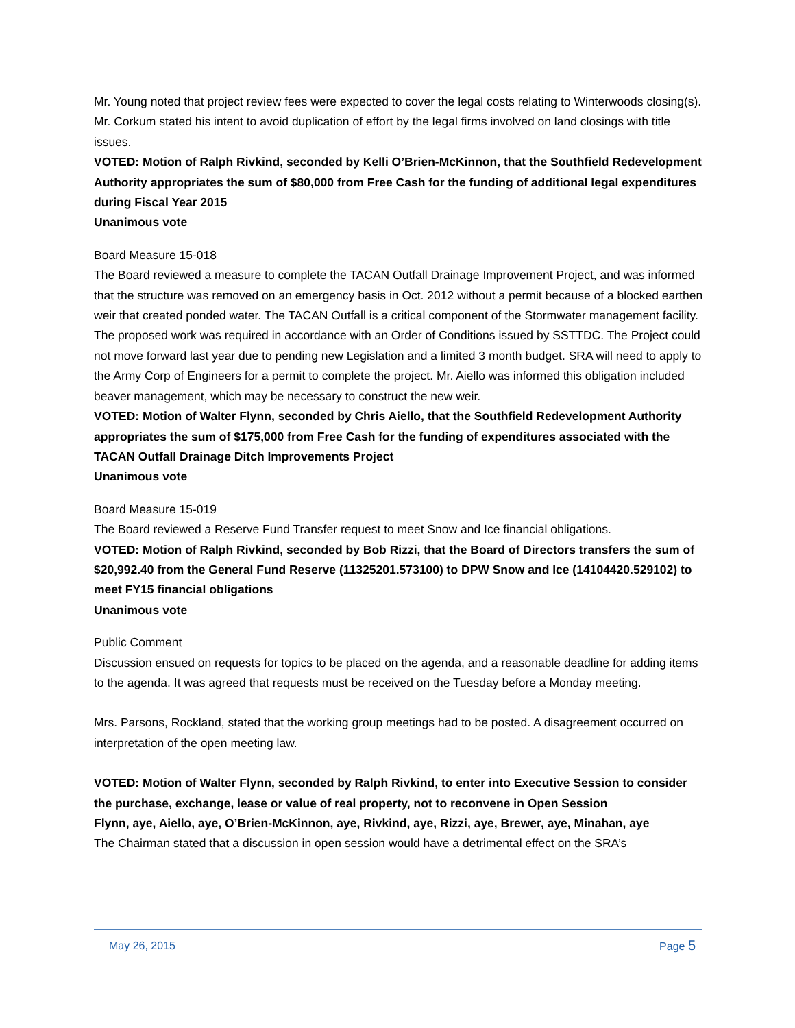Mr. Young noted that project review fees were expected to cover the legal costs relating to Winterwoods closing(s). Mr. Corkum stated his intent to avoid duplication of effort by the legal firms involved on land closings with title issues.
VOTED: Motion of Ralph Rivkind, seconded by Kelli O’Brien-McKinnon, that the Southfield Redevelopment Authority appropriates the sum of $80,000 from Free Cash for the funding of additional legal expenditures during Fiscal Year 2015
Unanimous vote
Board Measure 15-018
The Board reviewed a measure to complete the TACAN Outfall Drainage Improvement Project, and was informed that the structure was removed on an emergency basis in Oct. 2012 without a permit because of a blocked earthen weir that created ponded water. The TACAN Outfall is a critical component of the Stormwater management facility. The proposed work was required in accordance with an Order of Conditions issued by SSTTDC. The Project could not move forward last year due to pending new Legislation and a limited 3 month budget. SRA will need to apply to the Army Corp of Engineers for a permit to complete the project. Mr. Aiello was informed this obligation included beaver management, which may be necessary to construct the new weir.
VOTED: Motion of Walter Flynn, seconded by Chris Aiello, that the Southfield Redevelopment Authority appropriates the sum of $175,000 from Free Cash for the funding of expenditures associated with the TACAN Outfall Drainage Ditch Improvements Project
Unanimous vote
Board Measure 15-019
The Board reviewed a Reserve Fund Transfer request to meet Snow and Ice financial obligations.
VOTED: Motion of Ralph Rivkind, seconded by Bob Rizzi, that the Board of Directors transfers the sum of $20,992.40 from the General Fund Reserve (11325201.573100) to DPW Snow and Ice (14104420.529102) to meet FY15 financial obligations
Unanimous vote
Public Comment
Discussion ensued on requests for topics to be placed on the agenda, and a reasonable deadline for adding items to the agenda. It was agreed that requests must be received on the Tuesday before a Monday meeting.
Mrs. Parsons, Rockland, stated that the working group meetings had to be posted. A disagreement occurred on interpretation of the open meeting law.
VOTED: Motion of Walter Flynn, seconded by Ralph Rivkind, to enter into Executive Session to consider the purchase, exchange, lease or value of real property, not to reconvene in Open Session
Flynn, aye, Aiello, aye, O’Brien-McKinnon, aye, Rivkind, aye, Rizzi, aye, Brewer, aye, Minahan, aye
The Chairman stated that a discussion in open session would have a detrimental effect on the SRA’s
May 26, 2015 Page 5